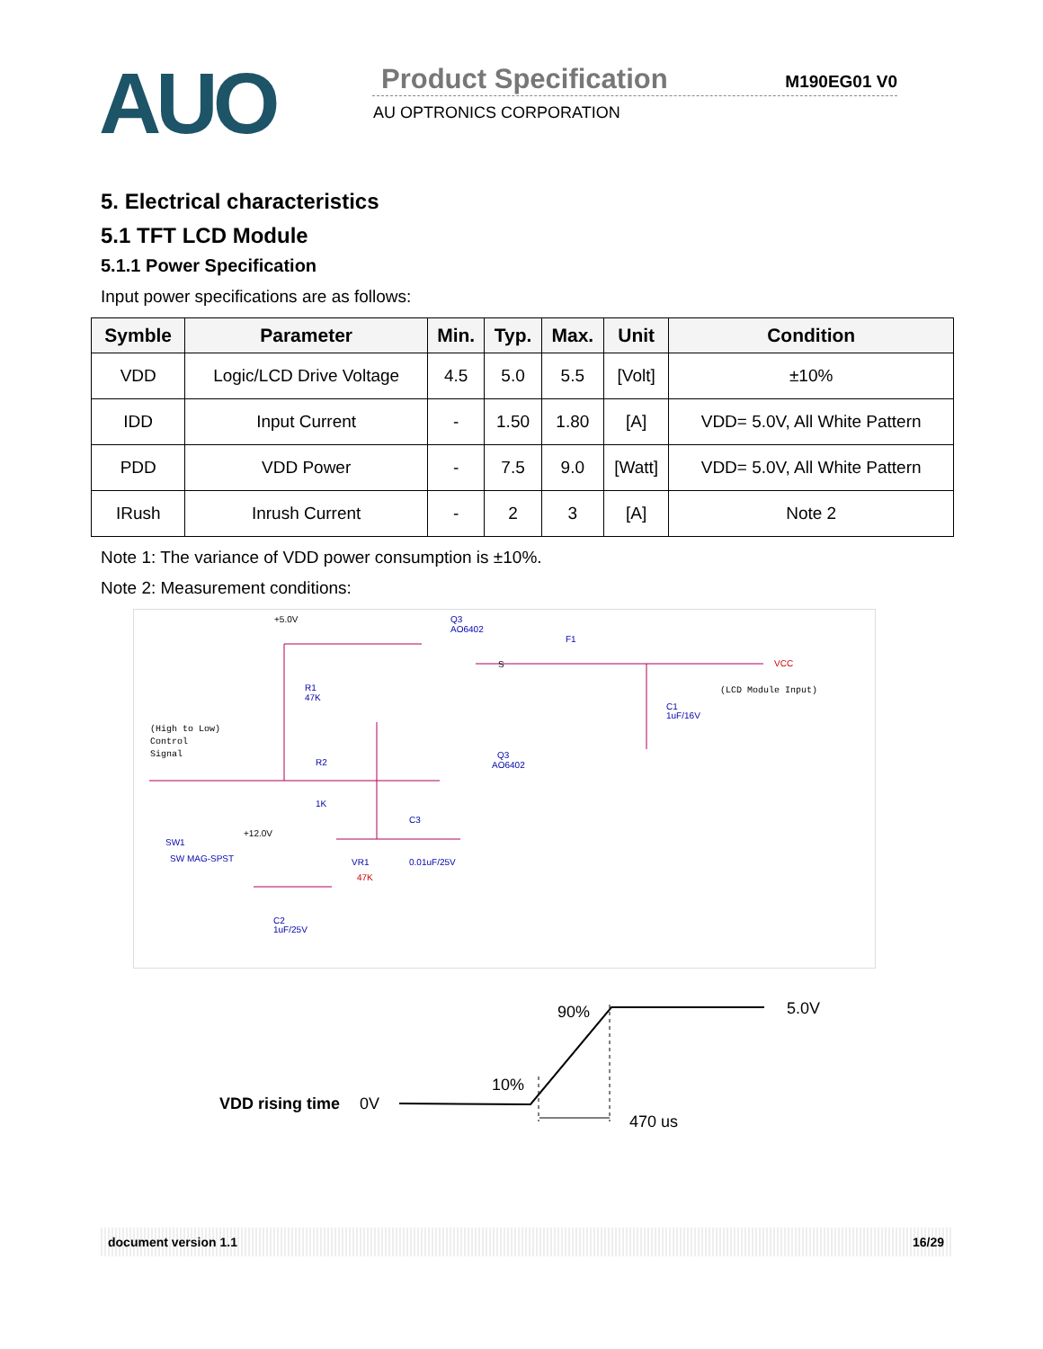AUO
Product Specification
M190EG01 V0
AU OPTRONICS CORPORATION
5. Electrical characteristics
5.1 TFT LCD Module
5.1.1 Power Specification
Input power specifications are as follows:
| Symble | Parameter | Min. | Typ. | Max. | Unit | Condition |
| --- | --- | --- | --- | --- | --- | --- |
| VDD | Logic/LCD Drive Voltage | 4.5 | 5.0 | 5.5 | [Volt] | ±10% |
| IDD | Input Current | - | 1.50 | 1.80 | [A] | VDD= 5.0V, All White Pattern |
| PDD | VDD Power | - | 7.5 | 9.0 | [Watt] | VDD= 5.0V, All White Pattern |
| IRush | Inrush Current | - | 2 | 3 | [A] | Note 2 |
Note 1: The variance of VDD power consumption is ±10%.
Note 2: Measurement conditions:
+5.0V
(High to Low)
Control
Signal
(LCD Module Input)
+12.0V
S
Q3
AO6402
F1
R1
47K
C1
1uF/16V
R2
1K
Q3
AO6402
C3
SW1
SW MAG-SPST
VR1
0.01uF/25V
C2
1uF/25V
VCC
47K
90% 5.0V
10%
VDD rising time 0V
470 us
document version 1.1 16/29